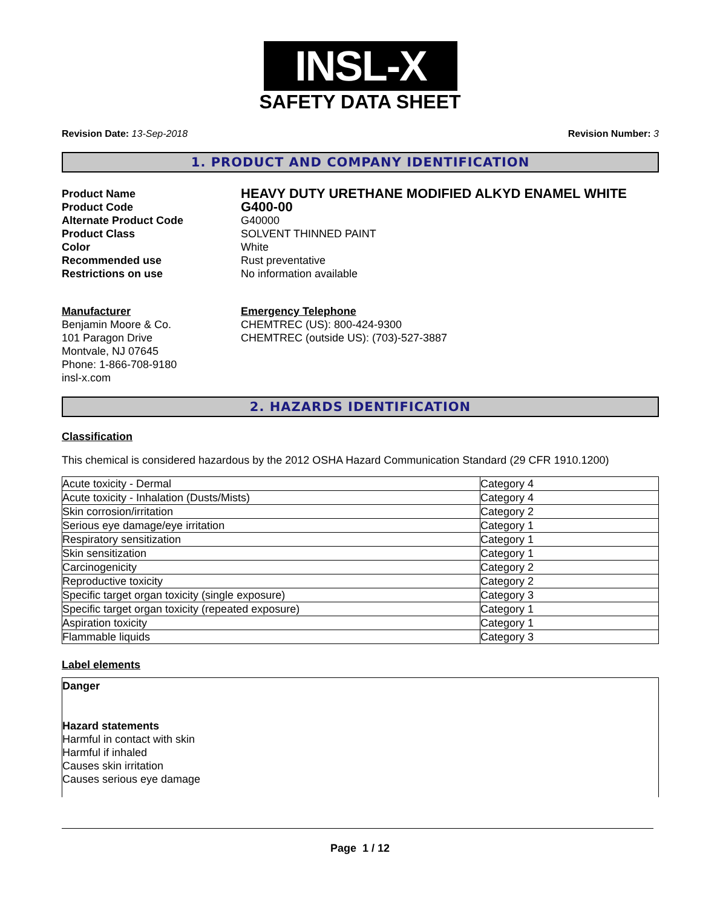INSL-X
SAFETY DATA SHEET
Revision Date: 13-Sep-2018 Revision Number: 3
1. PRODUCT AND COMPANY IDENTIFICATION
Product Name
HEAVY DUTY URETHANE MODIFIED ALKYD ENAMEL WHITE
Product Code
G400-00
Alternate Product Code G40000
Product Class SOLVENT THINNED PAINT
Color White
Recommended use Rust preventative
Restrictions on use No information available
Manufacturer
Benjamin Moore & Co.
101 Paragon Drive
Montvale, NJ 07645
Phone: 1-866-708-9180
insl-x.com
Emergency Telephone
CHEMTREC (US): 800-424-9300
CHEMTREC (outside US): (703)-527-3887
2. HAZARDS IDENTIFICATION
Classification
This chemical is considered hazardous by the 2012 OSHA Hazard Communication Standard (29 CFR 1910.1200)
| Acute toxicity - Dermal | Category 4 |
| Acute toxicity - Inhalation (Dusts/Mists) | Category 4 |
| Skin corrosion/irritation | Category 2 |
| Serious eye damage/eye irritation | Category 1 |
| Respiratory sensitization | Category 1 |
| Skin sensitization | Category 1 |
| Carcinogenicity | Category 2 |
| Reproductive toxicity | Category 2 |
| Specific target organ toxicity (single exposure) | Category 3 |
| Specific target organ toxicity (repeated exposure) | Category 1 |
| Aspiration toxicity | Category 1 |
| Flammable liquids | Category 3 |
Label elements
Danger
Hazard statements
Harmful in contact with skin
Harmful if inhaled
Causes skin irritation
Causes serious eye damage
Page 1 / 12